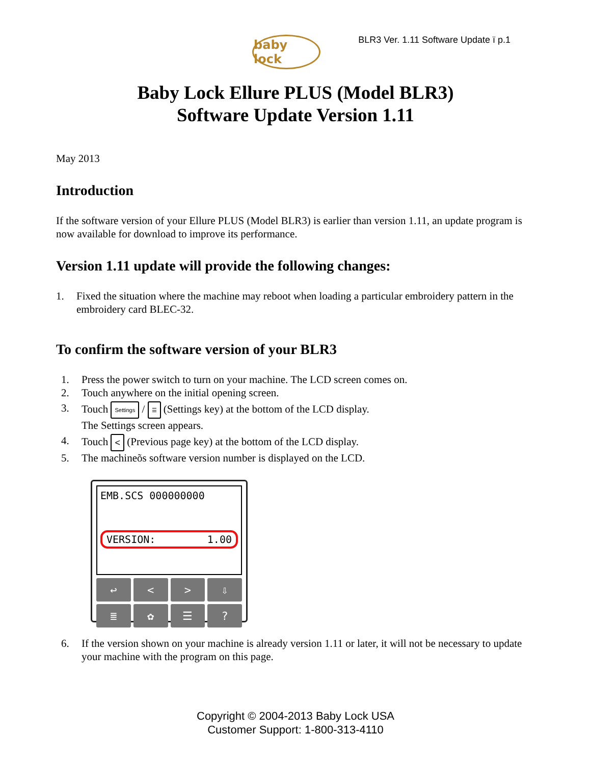baby lock
BLR3 Ver. 1.11 Software Update ï p.1
Baby Lock Ellure PLUS (Model BLR3)
Software Update Version 1.11
May 2013
Introduction
If the software version of your Ellure PLUS (Model BLR3) is earlier than version 1.11, an update program is now available for download to improve its performance.
Version 1.11 update will provide the following changes:
1. Fixed the situation where the machine may reboot when loading a particular embroidery pattern in the embroidery card BLEC-32.
To confirm the software version of your BLR3
1. Press the power switch to turn on your machine. The LCD screen comes on.
2. Touch anywhere on the initial opening screen.
3. Touch Settings / ☰ (Settings key) at the bottom of the LCD display.
The Settings screen appears.
4. Touch < (Previous page key) at the bottom of the LCD display.
5. The machineõs software version number is displayed on the LCD.
EMB.SCS 000000000
VERSION: 1.00
↩
<
>
⇩
≣
✿
☰
?
6. If the version shown on your machine is already version 1.11 or later, it will not be necessary to update your machine with the program on this page.
Copyright © 2004-2013 Baby Lock USA
Customer Support: 1-800-313-4110